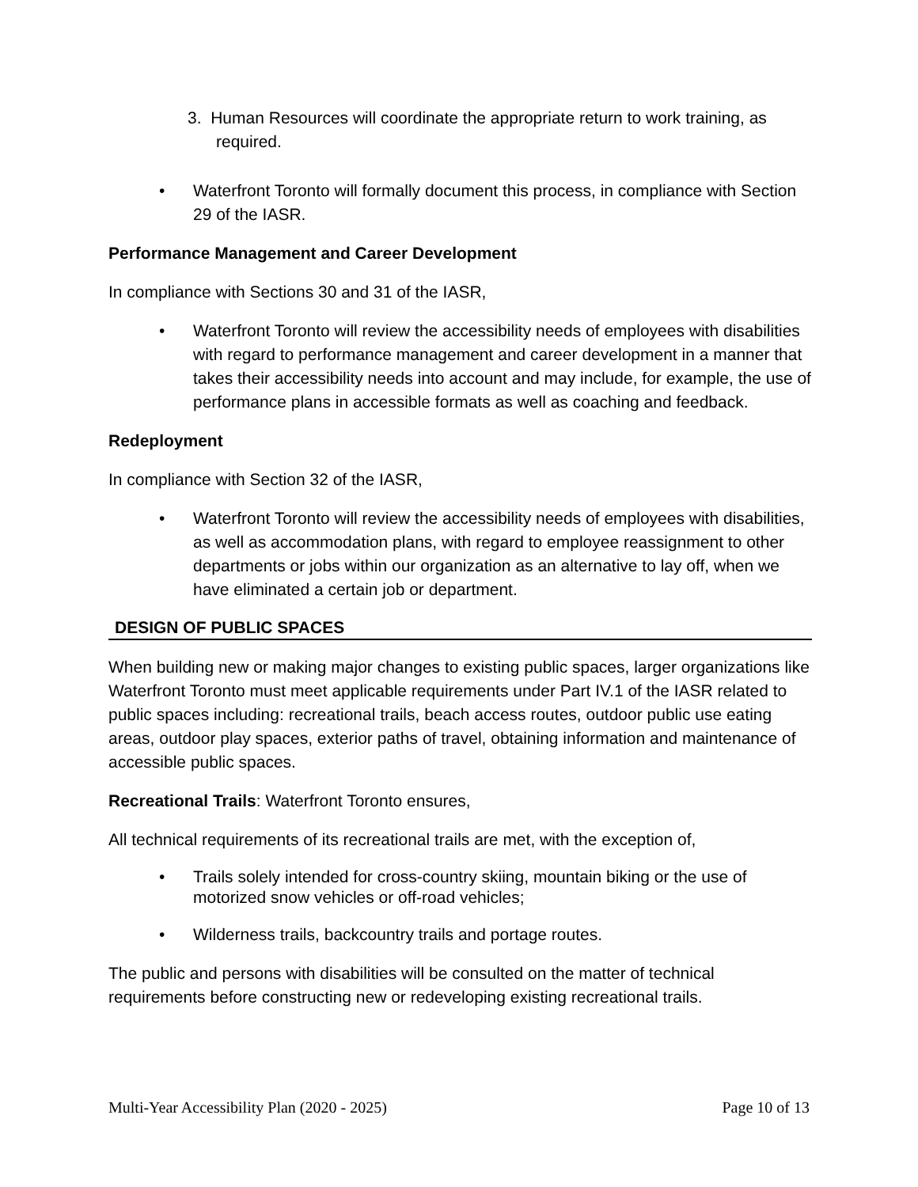3. Human Resources will coordinate the appropriate return to work training, as required.
• Waterfront Toronto will formally document this process, in compliance with Section 29 of the IASR.
Performance Management and Career Development
In compliance with Sections 30 and 31 of the IASR,
• Waterfront Toronto will review the accessibility needs of employees with disabilities with regard to performance management and career development in a manner that takes their accessibility needs into account and may include, for example, the use of performance plans in accessible formats as well as coaching and feedback.
Redeployment
In compliance with Section 32 of the IASR,
• Waterfront Toronto will review the accessibility needs of employees with disabilities, as well as accommodation plans, with regard to employee reassignment to other departments or jobs within our organization as an alternative to lay off, when we have eliminated a certain job or department.
DESIGN OF PUBLIC SPACES
When building new or making major changes to existing public spaces, larger organizations like Waterfront Toronto must meet applicable requirements under Part IV.1 of the IASR related to public spaces including: recreational trails, beach access routes, outdoor public use eating areas, outdoor play spaces, exterior paths of travel, obtaining information and maintenance of accessible public spaces.
Recreational Trails: Waterfront Toronto ensures,
All technical requirements of its recreational trails are met, with the exception of,
• Trails solely intended for cross-country skiing, mountain biking or the use of motorized snow vehicles or off-road vehicles;
• Wilderness trails, backcountry trails and portage routes.
The public and persons with disabilities will be consulted on the matter of technical requirements before constructing new or redeveloping existing recreational trails.
Multi-Year Accessibility Plan (2020 - 2025) Page 10 of 13